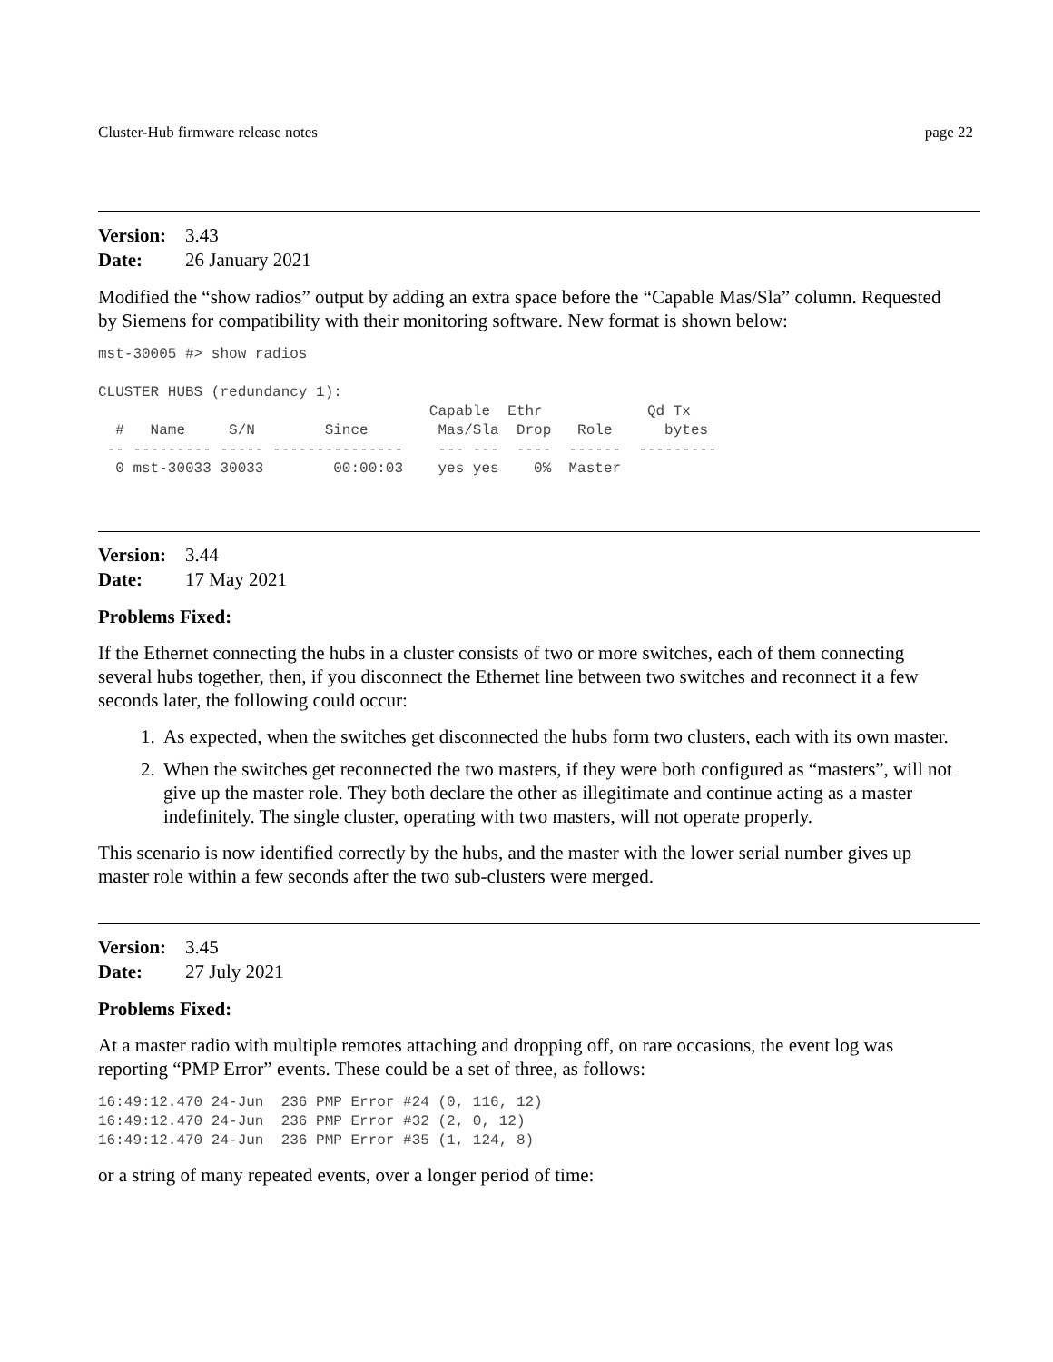Cluster-Hub firmware release notes page 22
Version: 3.43
Date: 26 January 2021
Modified the “show radios” output by adding an extra space before the “Capable Mas/Sla” column. Requested by Siemens for compatibility with their monitoring software. New format is shown below:
mst-30005 #> show radios

CLUSTER HUBS (redundancy 1):
                                      Capable  Ethr            Qd Tx
  #   Name     S/N        Since        Mas/Sla  Drop   Role      bytes
 -- --------- ----- ---------------    --- ---  ----  ------  ---------
  0 mst-30033 30033        00:00:03    yes yes    0%  Master
Version: 3.44
Date: 17 May 2021
Problems Fixed:
If the Ethernet connecting the hubs in a cluster consists of two or more switches, each of them connecting several hubs together, then, if you disconnect the Ethernet line between two switches and reconnect it a few seconds later, the following could occur:
1. As expected, when the switches get disconnected the hubs form two clusters, each with its own master.
2. When the switches get reconnected the two masters, if they were both configured as “masters”, will not give up the master role. They both declare the other as illegitimate and continue acting as a master indefinitely. The single cluster, operating with two masters, will not operate properly.
This scenario is now identified correctly by the hubs, and the master with the lower serial number gives up master role within a few seconds after the two sub-clusters were merged.
Version: 3.45
Date: 27 July 2021
Problems Fixed:
At a master radio with multiple remotes attaching and dropping off, on rare occasions, the event log was reporting “PMP Error” events. These could be a set of three, as follows:
16:49:12.470 24-Jun  236 PMP Error #24 (0, 116, 12)
16:49:12.470 24-Jun  236 PMP Error #32 (2, 0, 12)
16:49:12.470 24-Jun  236 PMP Error #35 (1, 124, 8)
or a string of many repeated events, over a longer period of time: